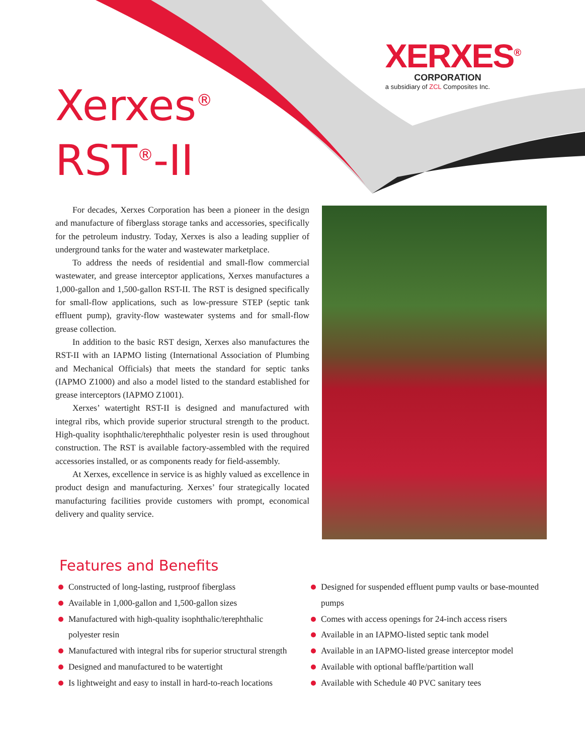XERXES<sup>®</sup>
CORPORATION
a subsidiary of ZCL Composites Inc.
Xerxes<sup>®</sup>
RST<sup>®</sup>-II
For decades, Xerxes Corporation has been a pioneer in the design and manufacture of fiberglass storage tanks and accessories, specifically for the petroleum industry. Today, Xerxes is also a leading supplier of underground tanks for the water and wastewater marketplace.
To address the needs of residential and small-flow commercial wastewater, and grease interceptor applications, Xerxes manufactures a 1,000-gallon and 1,500-gallon RST-II. The RST is designed specifically for small-flow applications, such as low-pressure STEP (septic tank effluent pump), gravity-flow wastewater systems and for small-flow grease collection.
In addition to the basic RST design, Xerxes also manufactures the RST-II with an IAPMO listing (International Association of Plumbing and Mechanical Officials) that meets the standard for septic tanks (IAPMO Z1000) and also a model listed to the standard established for grease interceptors (IAPMO Z1001).
Xerxes’ watertight RST-II is designed and manufactured with integral ribs, which provide superior structural strength to the product. High-quality isophthalic/terephthalic polyester resin is used throughout construction. The RST is available factory-assembled with the required accessories installed, or as components ready for field-assembly.
At Xerxes, excellence in service is as highly valued as excellence in product design and manufacturing. Xerxes’ four strategically located manufacturing facilities provide customers with prompt, economical delivery and quality service.
Features and Benefits
Constructed of long-lasting, rustproof fiberglass
Available in 1,000-gallon and 1,500-gallon sizes
Manufactured with high-quality isophthalic/terephthalic polyester resin
Manufactured with integral ribs for superior structural strength
Designed and manufactured to be watertight
Is lightweight and easy to install in hard-to-reach locations
Designed for suspended effluent pump vaults or base-mounted pumps
Comes with access openings for 24-inch access risers
Available in an IAPMO-listed septic tank model
Available in an IAPMO-listed grease interceptor model
Available with optional baffle/partition wall
Available with Schedule 40 PVC sanitary tees